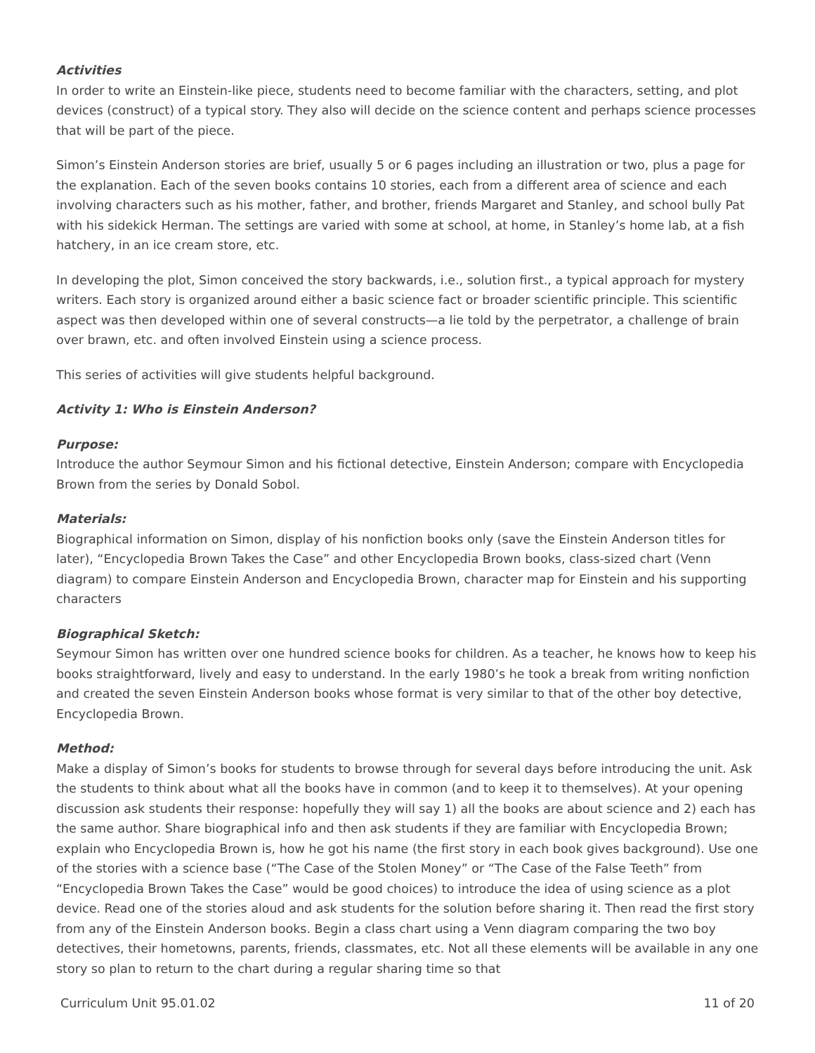Activities
In order to write an Einstein-like piece, students need to become familiar with the characters, setting, and plot devices (construct) of a typical story. They also will decide on the science content and perhaps science processes that will be part of the piece.
Simon’s Einstein Anderson stories are brief, usually 5 or 6 pages including an illustration or two, plus a page for the explanation. Each of the seven books contains 10 stories, each from a different area of science and each involving characters such as his mother, father, and brother, friends Margaret and Stanley, and school bully Pat with his sidekick Herman. The settings are varied with some at school, at home, in Stanley’s home lab, at a fish hatchery, in an ice cream store, etc.
In developing the plot, Simon conceived the story backwards, i.e., solution first., a typical approach for mystery writers. Each story is organized around either a basic science fact or broader scientific principle. This scientific aspect was then developed within one of several constructs—a lie told by the perpetrator, a challenge of brain over brawn, etc. and often involved Einstein using a science process.
This series of activities will give students helpful background.
Activity 1: Who is Einstein Anderson?
Purpose:
Introduce the author Seymour Simon and his fictional detective, Einstein Anderson; compare with Encyclopedia Brown from the series by Donald Sobol.
Materials:
Biographical information on Simon, display of his nonfiction books only (save the Einstein Anderson titles for later), “Encyclopedia Brown Takes the Case” and other Encyclopedia Brown books, class-sized chart (Venn diagram) to compare Einstein Anderson and Encyclopedia Brown, character map for Einstein and his supporting characters
Biographical Sketch:
Seymour Simon has written over one hundred science books for children. As a teacher, he knows how to keep his books straightforward, lively and easy to understand. In the early 1980’s he took a break from writing nonfiction and created the seven Einstein Anderson books whose format is very similar to that of the other boy detective, Encyclopedia Brown.
Method:
Make a display of Simon’s books for students to browse through for several days before introducing the unit. Ask the students to think about what all the books have in common (and to keep it to themselves). At your opening discussion ask students their response: hopefully they will say 1) all the books are about science and 2) each has the same author. Share biographical info and then ask students if they are familiar with Encyclopedia Brown; explain who Encyclopedia Brown is, how he got his name (the first story in each book gives background). Use one of the stories with a science base (“The Case of the Stolen Money” or “The Case of the False Teeth” from “Encyclopedia Brown Takes the Case” would be good choices) to introduce the idea of using science as a plot device. Read one of the stories aloud and ask students for the solution before sharing it. Then read the first story from any of the Einstein Anderson books. Begin a class chart using a Venn diagram comparing the two boy detectives, their hometowns, parents, friends, classmates, etc. Not all these elements will be available in any one story so plan to return to the chart during a regular sharing time so that
Curriculum Unit 95.01.02 11 of 20